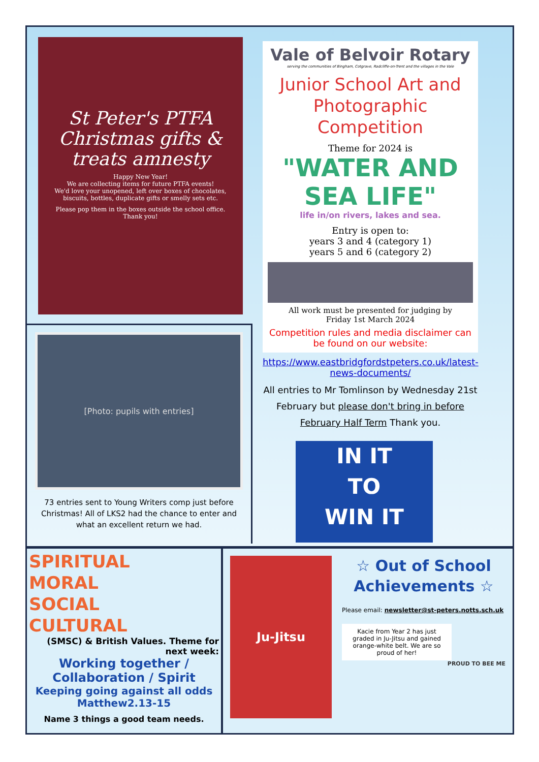St Peter's PTFA Christmas gifts & treats amnesty
Happy New Year!
We are collecting items for future PTFA events!
We'd love your unopened, left over boxes of chocolates, biscuits, bottles, duplicate gifts or smelly sets etc.
Please pop them in the boxes outside the school office.
Thank you!
[Photo: pupils with entries]
73 entries sent to Young Writers comp just before Christmas! All of LKS2 had the chance to enter and what an excellent return we had.
Vale of Belvoir Rotary
serving the communities of Bingham, Cotgrave, Radcliffe-on-Trent and the villages in the Vale
Junior School Art and Photographic Competition
Theme for 2024 is
"WATER AND SEA LIFE"
life in/on rivers, lakes and sea.
Entry is open to:
years 3 and 4 (category 1)
years 5 and 6 (category 2)
All work must be presented for judging by
Friday 1st March 2024
Competition rules and media disclaimer can be found on our website:
https://www.eastbridgfordstpeters.co.uk/latest-news-documents/
All entries to Mr Tomlinson by Wednesday 21st February but please don't bring in before February Half Term Thank you.
IN IT
TO
WIN IT
SPIRITUAL
MORAL
SOCIAL
CULTURAL
(SMSC) & British Values. Theme for next week:
Working together / Collaboration / Spirit
Keeping going against all odds
Matthew2.13-15
Name 3 things a good team needs.
Ju-Jitsu
☆ Out of School Achievements ☆
Please email: newsletter@st-peters.notts.sch.uk
Kacie from Year 2 has just graded in Ju-Jitsu and gained orange-white belt. We are so proud of her!
PROUD TO BEE ME